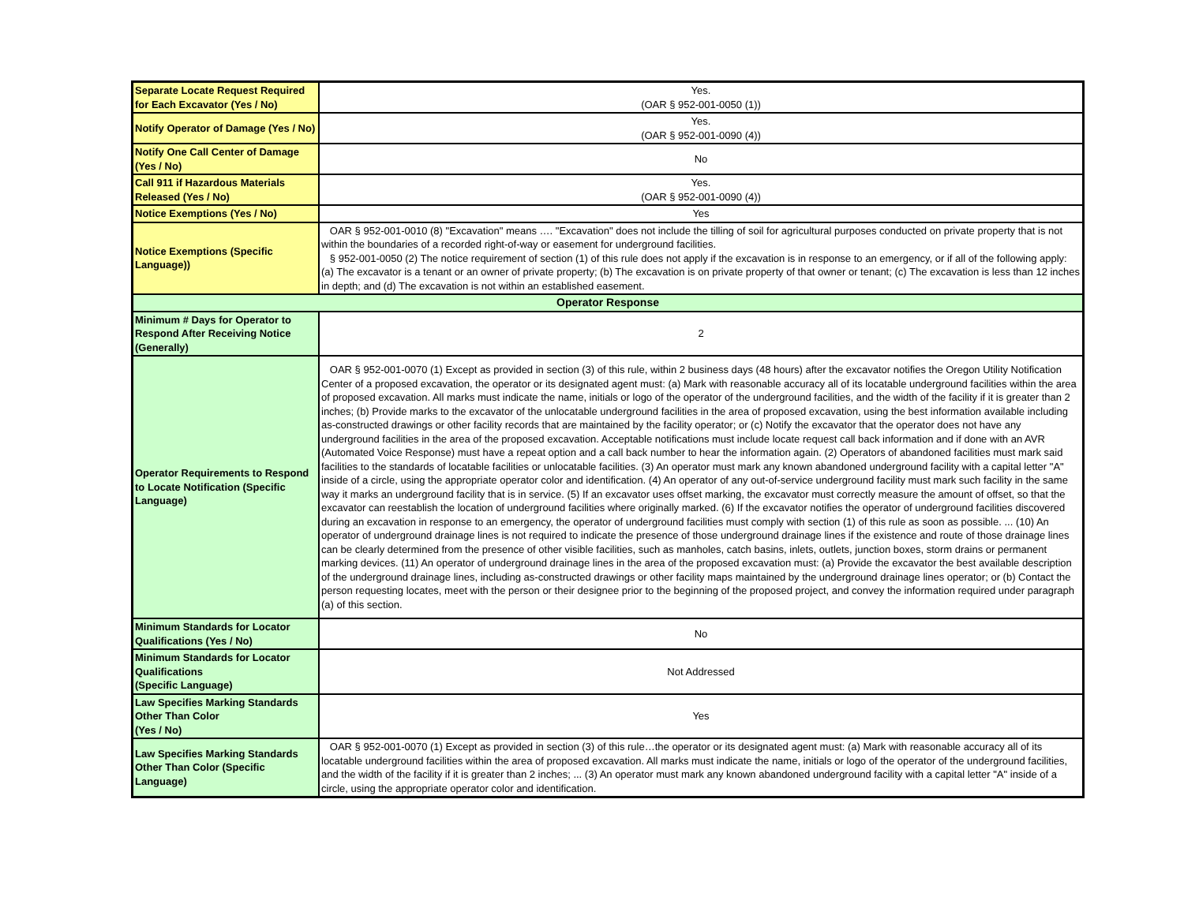| Separate Locate Request Required for Each Excavator (Yes / No) | Yes. (OAR § 952-001-0050 (1)) |
| Notify Operator of Damage (Yes / No) | Yes. (OAR § 952-001-0090 (4)) |
| Notify One Call Center of Damage (Yes / No) | No |
| Call 911 if Hazardous Materials Released (Yes / No) | Yes. (OAR § 952-001-0090 (4)) |
| Notice Exemptions (Yes / No) | Yes |
| Notice Exemptions (Specific Language)) | OAR § 952-001-0010 (8) "Excavation" means …. "Excavation" does not include the tilling of soil for agricultural purposes conducted on private property that is not within the boundaries of a recorded right-of-way or easement for underground facilities. § 952-001-0050 (2) The notice requirement of section (1) of this rule does not apply if the excavation is in response to an emergency, or if all of the following apply: (a) The excavator is a tenant or an owner of private property; (b) The excavation is on private property of that owner or tenant; (c) The excavation is less than 12 inches in depth; and (d) The excavation is not within an established easement. |
| Operator Response | |
| Minimum # Days for Operator to Respond After Receiving Notice (Generally) | 2 |
| Operator Requirements to Respond to Locate Notification (Specific Language) | OAR § 952-001-0070 (1) Except as provided in section (3) of this rule, within 2 business days (48 hours) after the excavator notifies the Oregon Utility Notification Center of a proposed excavation, the operator or its designated agent must: (a) Mark with reasonable accuracy all of its locatable underground facilities within the area of proposed excavation. All marks must indicate the name, initials or logo of the operator of the underground facilities, and the width of the facility if it is greater than 2 inches; (b) Provide marks to the excavator of the unlocatable underground facilities in the area of proposed excavation, using the best information available including as-constructed drawings or other facility records that are maintained by the facility operator; or (c) Notify the excavator that the operator does not have any underground facilities in the area of the proposed excavation. Acceptable notifications must include locate request call back information and if done with an AVR (Automated Voice Response) must have a repeat option and a call back number to hear the information again. (2) Operators of abandoned facilities must mark said facilities to the standards of locatable facilities or unlocatable facilities. (3) An operator must mark any known abandoned underground facility with a capital letter "A" inside of a circle, using the appropriate operator color and identification. (4) An operator of any out-of-service underground facility must mark such facility in the same way it marks an underground facility that is in service. (5) If an excavator uses offset marking, the excavator must correctly measure the amount of offset, so that the excavator can reestablish the location of underground facilities where originally marked. (6) If the excavator notifies the operator of underground facilities discovered during an excavation in response to an emergency, the operator of underground facilities must comply with section (1) of this rule as soon as possible. ... (10) An operator of underground drainage lines is not required to indicate the presence of those underground drainage lines if the existence and route of those drainage lines can be clearly determined from the presence of other visible facilities, such as manholes, catch basins, inlets, outlets, junction boxes, storm drains or permanent marking devices. (11) An operator of underground drainage lines in the area of the proposed excavation must: (a) Provide the excavator the best available description of the underground drainage lines, including as-constructed drawings or other facility maps maintained by the underground drainage lines operator; or (b) Contact the person requesting locates, meet with the person or their designee prior to the beginning of the proposed project, and convey the information required under paragraph (a) of this section. |
| Minimum Standards for Locator Qualifications (Yes / No) | No |
| Minimum Standards for Locator Qualifications (Specific Language) | Not Addressed |
| Law Specifies Marking Standards Other Than Color (Yes / No) | Yes |
| Law Specifies Marking Standards Other Than Color (Specific Language) | OAR § 952-001-0070 (1) Except as provided in section (3) of this rule…the operator or its designated agent must: (a) Mark with reasonable accuracy all of its locatable underground facilities within the area of proposed excavation. All marks must indicate the name, initials or logo of the operator of the underground facilities, and the width of the facility if it is greater than 2 inches; ... (3) An operator must mark any known abandoned underground facility with a capital letter "A" inside of a circle, using the appropriate operator color and identification. |